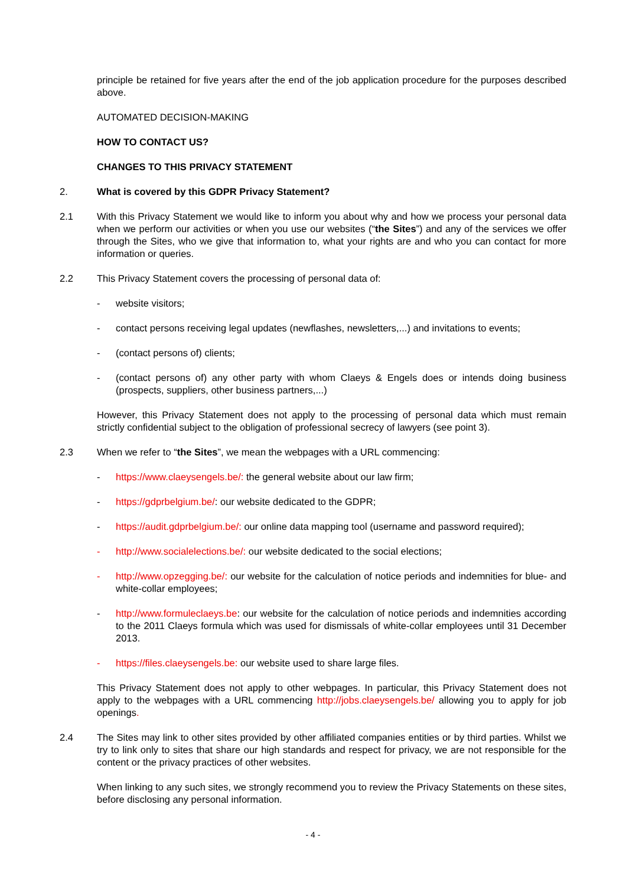principle be retained for five years after the end of the job application procedure for the purposes described above.
AUTOMATED DECISION-MAKING
HOW TO CONTACT US?
CHANGES TO THIS PRIVACY STATEMENT
2. What is covered by this GDPR Privacy Statement?
2.1 With this Privacy Statement we would like to inform you about why and how we process your personal data when we perform our activities or when you use our websites (“the Sites”) and any of the services we offer through the Sites, who we give that information to, what your rights are and who you can contact for more information or queries.
2.2 This Privacy Statement covers the processing of personal data of:
- website visitors;
- contact persons receiving legal updates (newflashes, newsletters,...) and invitations to events;
- (contact persons of) clients;
- (contact persons of) any other party with whom Claeys & Engels does or intends doing business (prospects, suppliers, other business partners,...)
However, this Privacy Statement does not apply to the processing of personal data which must remain strictly confidential subject to the obligation of professional secrecy of lawyers (see point 3).
2.3 When we refer to “the Sites”, we mean the webpages with a URL commencing:
- https://www.claeysengels.be/: the general website about our law firm;
- https://gdprbelgium.be/: our website dedicated to the GDPR;
- https://audit.gdprbelgium.be/: our online data mapping tool (username and password required);
- http://www.socialelections.be/: our website dedicated to the social elections;
- http://www.opzegging.be/: our website for the calculation of notice periods and indemnities for blue- and white-collar employees;
- http://www.formuleclaeys.be: our website for the calculation of notice periods and indemnities according to the 2011 Claeys formula which was used for dismissals of white-collar employees until 31 December 2013.
- https://files.claeysengels.be: our website used to share large files.
This Privacy Statement does not apply to other webpages. In particular, this Privacy Statement does not apply to the webpages with a URL commencing http://jobs.claeysengels.be/ allowing you to apply for job openings.
2.4 The Sites may link to other sites provided by other affiliated companies entities or by third parties. Whilst we try to link only to sites that share our high standards and respect for privacy, we are not responsible for the content or the privacy practices of other websites.
When linking to any such sites, we strongly recommend you to review the Privacy Statements on these sites, before disclosing any personal information.
- 4 -